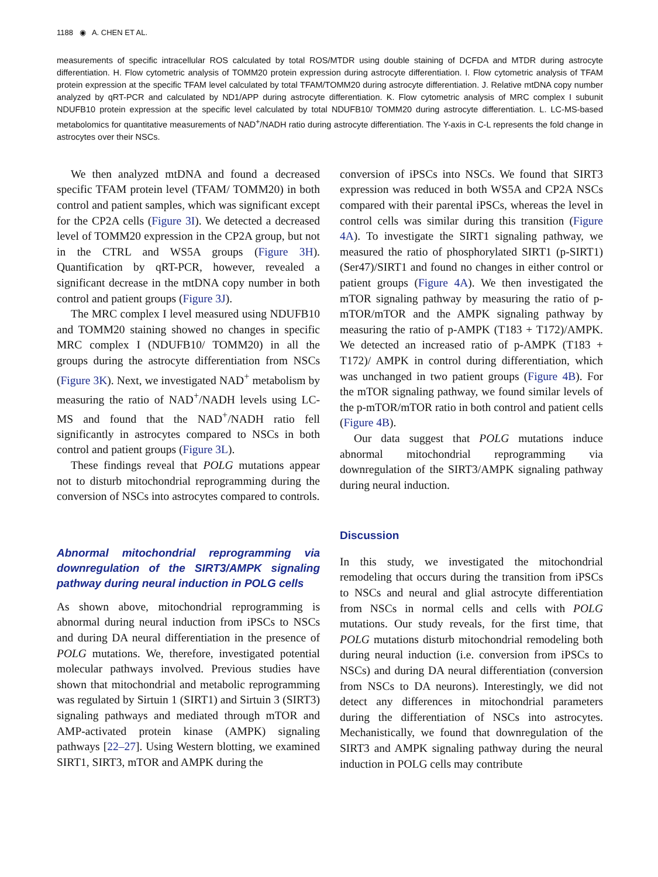1188 ◉ A. CHEN ET AL.
measurements of specific intracellular ROS calculated by total ROS/MTDR using double staining of DCFDA and MTDR during astrocyte differentiation. H. Flow cytometric analysis of TOMM20 protein expression during astrocyte differentiation. I. Flow cytometric analysis of TFAM protein expression at the specific TFAM level calculated by total TFAM/TOMM20 during astrocyte differentiation. J. Relative mtDNA copy number analyzed by qRT-PCR and calculated by ND1/APP during astrocyte differentiation. K. Flow cytometric analysis of MRC complex I subunit NDUFB10 protein expression at the specific level calculated by total NDUFB10/ TOMM20 during astrocyte differentiation. L. LC-MS-based metabolomics for quantitative measurements of NAD<sup>+</sup>/NADH ratio during astrocyte differentiation. The Y-axis in C-L represents the fold change in astrocytes over their NSCs.
We then analyzed mtDNA and found a decreased specific TFAM protein level (TFAM/ TOMM20) in both control and patient samples, which was significant except for the CP2A cells (Figure 3I). We detected a decreased level of TOMM20 expression in the CP2A group, but not in the CTRL and WS5A groups (Figure 3H). Quantification by qRT-PCR, however, revealed a significant decrease in the mtDNA copy number in both control and patient groups (Figure 3J).
The MRC complex I level measured using NDUFB10 and TOMM20 staining showed no changes in specific MRC complex I (NDUFB10/ TOMM20) in all the groups during the astrocyte differentiation from NSCs (Figure 3K). Next, we investigated NAD<sup>+</sup> metabolism by measuring the ratio of NAD<sup>+</sup>/NADH levels using LC-MS and found that the NAD<sup>+</sup>/NADH ratio fell significantly in astrocytes compared to NSCs in both control and patient groups (Figure 3L).
These findings reveal that POLG mutations appear not to disturb mitochondrial reprogramming during the conversion of NSCs into astrocytes compared to controls.
Abnormal mitochondrial reprogramming via downregulation of the SIRT3/AMPK signaling pathway during neural induction in POLG cells
As shown above, mitochondrial reprogramming is abnormal during neural induction from iPSCs to NSCs and during DA neural differentiation in the presence of POLG mutations. We, therefore, investigated potential molecular pathways involved. Previous studies have shown that mitochondrial and metabolic reprogramming was regulated by Sirtuin 1 (SIRT1) and Sirtuin 3 (SIRT3) signaling pathways and mediated through mTOR and AMP-activated protein kinase (AMPK) signaling pathways [22–27]. Using Western blotting, we examined SIRT1, SIRT3, mTOR and AMPK during the
conversion of iPSCs into NSCs. We found that SIRT3 expression was reduced in both WS5A and CP2A NSCs compared with their parental iPSCs, whereas the level in control cells was similar during this transition (Figure 4A). To investigate the SIRT1 signaling pathway, we measured the ratio of phosphorylated SIRT1 (p-SIRT1) (Ser47)/SIRT1 and found no changes in either control or patient groups (Figure 4A). We then investigated the mTOR signaling pathway by measuring the ratio of p-mTOR/mTOR and the AMPK signaling pathway by measuring the ratio of p-AMPK (T183 + T172)/AMPK. We detected an increased ratio of p-AMPK (T183 + T172)/ AMPK in control during differentiation, which was unchanged in two patient groups (Figure 4B). For the mTOR signaling pathway, we found similar levels of the p-mTOR/mTOR ratio in both control and patient cells (Figure 4B).
Our data suggest that POLG mutations induce abnormal mitochondrial reprogramming via downregulation of the SIRT3/AMPK signaling pathway during neural induction.
Discussion
In this study, we investigated the mitochondrial remodeling that occurs during the transition from iPSCs to NSCs and neural and glial astrocyte differentiation from NSCs in normal cells and cells with POLG mutations. Our study reveals, for the first time, that POLG mutations disturb mitochondrial remodeling both during neural induction (i.e. conversion from iPSCs to NSCs) and during DA neural differentiation (conversion from NSCs to DA neurons). Interestingly, we did not detect any differences in mitochondrial parameters during the differentiation of NSCs into astrocytes. Mechanistically, we found that downregulation of the SIRT3 and AMPK signaling pathway during the neural induction in POLG cells may contribute